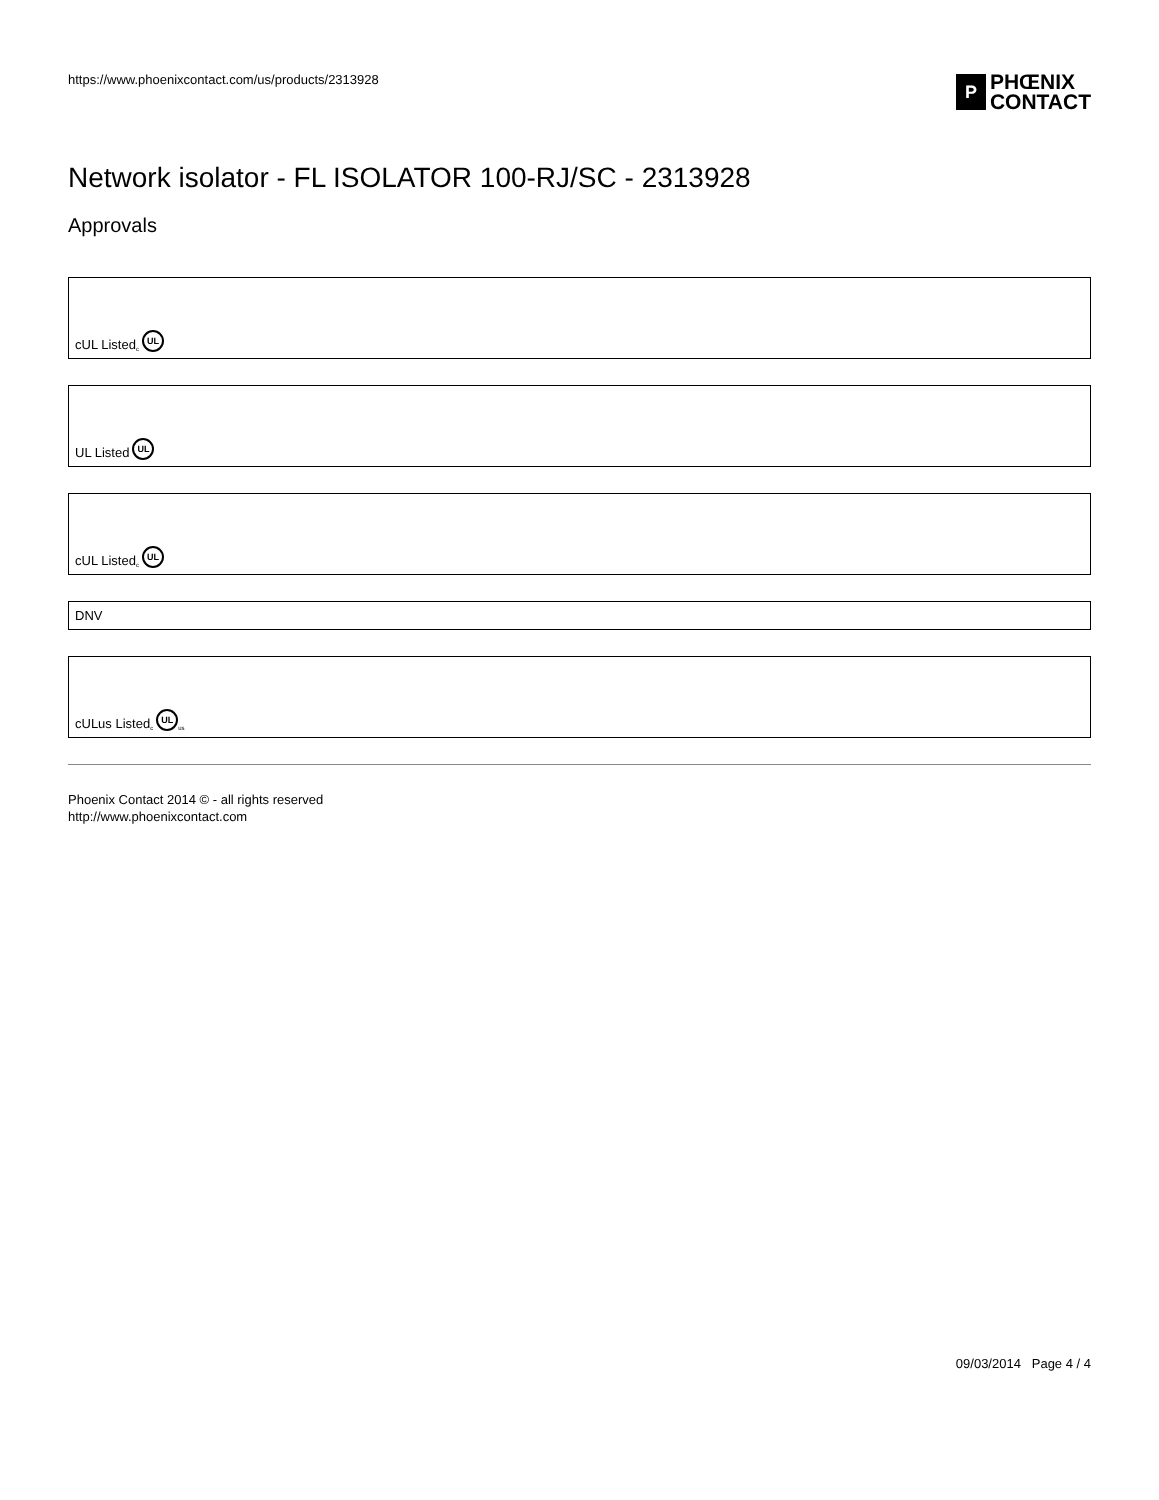https://www.phoenixcontact.com/us/products/2313928
P
PHŒNIX
CONTACT
Network isolator - FL ISOLATOR 100-RJ/SC - 2313928
Approvals
cUL Listed c UL
UL Listed UL
cUL Listed c UL
DNV
cULus Listed c UL us
Phoenix Contact 2014 © - all rights reserved
http://www.phoenixcontact.com
09/03/2014 Page 4 / 4